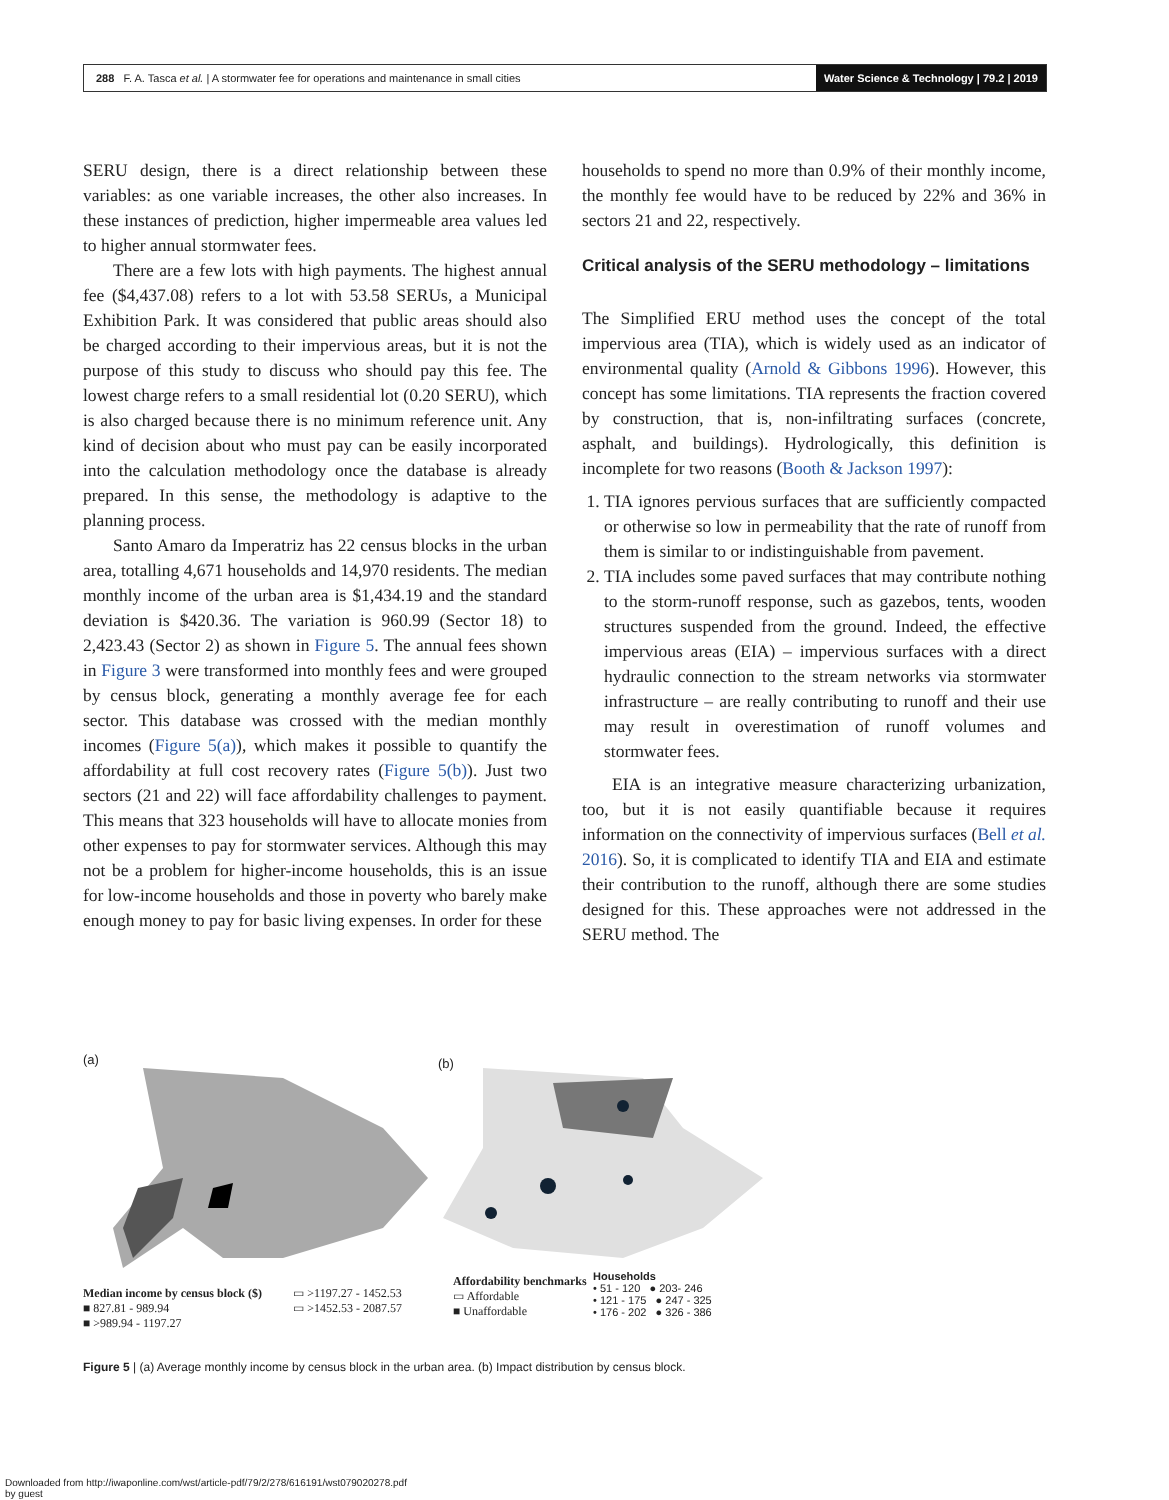288 F. A. Tasca et al. | A stormwater fee for operations and maintenance in small cities
Water Science & Technology | 79.2 | 2019
SERU design, there is a direct relationship between these variables: as one variable increases, the other also increases. In these instances of prediction, higher impermeable area values led to higher annual stormwater fees.
There are a few lots with high payments. The highest annual fee ($4,437.08) refers to a lot with 53.58 SERUs, a Municipal Exhibition Park. It was considered that public areas should also be charged according to their impervious areas, but it is not the purpose of this study to discuss who should pay this fee. The lowest charge refers to a small residential lot (0.20 SERU), which is also charged because there is no minimum reference unit. Any kind of decision about who must pay can be easily incorporated into the calculation methodology once the database is already prepared. In this sense, the methodology is adaptive to the planning process.
Santo Amaro da Imperatriz has 22 census blocks in the urban area, totalling 4,671 households and 14,970 residents. The median monthly income of the urban area is $1,434.19 and the standard deviation is $420.36. The variation is 960.99 (Sector 18) to 2,423.43 (Sector 2) as shown in Figure 5. The annual fees shown in Figure 3 were transformed into monthly fees and were grouped by census block, generating a monthly average fee for each sector. This database was crossed with the median monthly incomes (Figure 5(a)), which makes it possible to quantify the affordability at full cost recovery rates (Figure 5(b)). Just two sectors (21 and 22) will face affordability challenges to payment. This means that 323 households will have to allocate monies from other expenses to pay for stormwater services. Although this may not be a problem for higher-income households, this is an issue for low-income households and those in poverty who barely make enough money to pay for basic living expenses. In order for these
households to spend no more than 0.9% of their monthly income, the monthly fee would have to be reduced by 22% and 36% in sectors 21 and 22, respectively.
Critical analysis of the SERU methodology – limitations
The Simplified ERU method uses the concept of the total impervious area (TIA), which is widely used as an indicator of environmental quality (Arnold & Gibbons 1996). However, this concept has some limitations. TIA represents the fraction covered by construction, that is, non-infiltrating surfaces (concrete, asphalt, and buildings). Hydrologically, this definition is incomplete for two reasons (Booth & Jackson 1997):
1. TIA ignores pervious surfaces that are sufficiently compacted or otherwise so low in permeability that the rate of runoff from them is similar to or indistinguishable from pavement.
2. TIA includes some paved surfaces that may contribute nothing to the storm-runoff response, such as gazebos, tents, wooden structures suspended from the ground. Indeed, the effective impervious areas (EIA) – impervious surfaces with a direct hydraulic connection to the stream networks via stormwater infrastructure – are really contributing to runoff and their use may result in overestimation of runoff volumes and stormwater fees.
EIA is an integrative measure characterizing urbanization, too, but it is not easily quantifiable because it requires information on the connectivity of impervious surfaces (Bell et al. 2016). So, it is complicated to identify TIA and EIA and estimate their contribution to the runoff, although there are some studies designed for this. These approaches were not addressed in the SERU method. The
(a) (b)
Median income by census block ($)
■ 827.81 - 989.94
■ >989.94 - 1197.27
▭ >1197.27 - 1452.53
▭ >1452.53 - 2087.57
Affordability benchmarks
▭ Affordable
■ Unaffordable
Households
• 51 - 120 ● 203- 246
• 121 - 175 ● 247 - 325
• 176 - 202 ● 326 - 386
Figure 5 | (a) Average monthly income by census block in the urban area. (b) Impact distribution by census block.
Downloaded from http://iwaponline.com/wst/article-pdf/79/2/278/616191/wst079020278.pdf
by guest